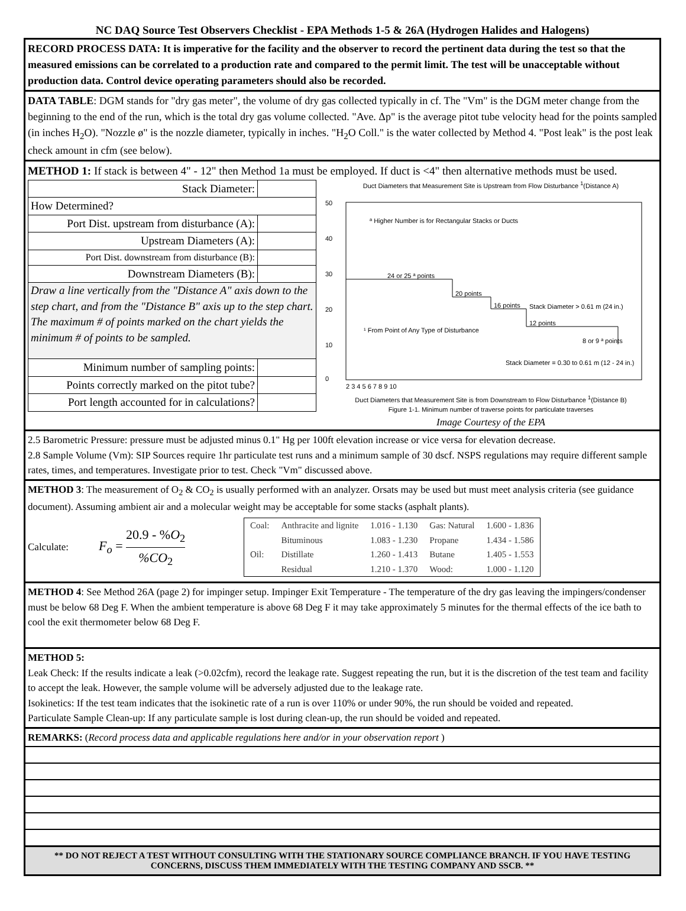NC DAQ Source Test Observers Checklist - EPA Methods 1-5 & 26A (Hydrogen Halides and Halogens)
RECORD PROCESS DATA: It is imperative for the facility and the observer to record the pertinent data during the test so that the measured emissions can be correlated to a production rate and compared to the permit limit. The test will be unacceptable without production data. Control device operating parameters should also be recorded.
DATA TABLE: DGM stands for "dry gas meter", the volume of dry gas collected typically in cf. The "Vm" is the DGM meter change from the beginning to the end of the run, which is the total dry gas volume collected. "Ave. Δp" is the average pitot tube velocity head for the points sampled (in inches H<sub>2</sub>O). "Nozzle ø" is the nozzle diameter, typically in inches. "H<sub>2</sub>O Coll." is the water collected by Method 4. "Post leak" is the post leak check amount in cfm (see below).
METHOD 1: If stack is between 4" - 12" then Method 1a must be employed. If duct is <4" then alternative methods must be used.
| Stack Diameter: | |
| How Determined? | |
| Port Dist. upstream from disturbance (A): | |
| Upstream Diameters (A): | |
| Port Dist. downstream from disturbance (B): | |
| Downstream Diameters (B): | |
| Draw a line vertically from the "Distance A" axis down to the step chart, and from the "Distance B" axis up to the step chart. The maximum # of points marked on the chart yields the minimum # of points to be sampled. | |
| Minimum number of sampling points: | |
| Points correctly marked on the pitot tube? | |
| Port length accounted for in calculations? | |
Duct Diameters that Measurement Site is Upstream from Flow Disturbance <sup>1</sup>(Distance A)
50
40
30
20
10
0
24 or 25 ª points
20 points
16 points
12 points
8 or 9 ª points
ª Higher Number is for Rectangular Stacks or Ducts
¹ From Point of Any Type of Disturbance
Stack Diameter > 0.61 m (24 in.)
Stack Diameter = 0.30 to 0.61 m (12 - 24 in.)
2 3 4 5 6 7 8 9 10
Duct Diameters that Measurement Site is from Downstream to Flow Disturbance <sup>1</sup>(Distance B)
Figure 1-1. Minimum number of traverse points for particulate traverses
Image Courtesy of the EPA
2.5 Barometric Pressure: pressure must be adjusted minus 0.1" Hg per 100ft elevation increase or vice versa for elevation decrease.
2.8 Sample Volume (Vm): SIP Sources require 1hr particulate test runs and a minimum sample of 30 dscf. NSPS regulations may require different sample rates, times, and temperatures. Investigate prior to test. Check "Vm" discussed above.
METHOD 3: The measurement of O<sub>2</sub> & CO<sub>2</sub> is usually performed with an analyzer. Orsats may be used but must meet analysis criteria (see guidance document). Assuming ambient air and a molecular weight may be acceptable for some stacks (asphalt plants).
Calculate:
F<sub>o</sub> = 20.9 - %O<sub>2</sub>%CO<sub>2</sub>
| Coal: | Anthracite and lignite | 1.016 - 1.130 | Gas: Natural | 1.600 - 1.836 |
| | Bituminous | 1.083 - 1.230 | Propane | 1.434 - 1.586 |
| Oil: | Distillate | 1.260 - 1.413 | Butane | 1.405 - 1.553 |
| | Residual | 1.210 - 1.370 | Wood: | 1.000 - 1.120 |
METHOD 4: See Method 26A (page 2) for impinger setup. Impinger Exit Temperature - The temperature of the dry gas leaving the impingers/condenser must be below 68 Deg F. When the ambient temperature is above 68 Deg F it may take approximately 5 minutes for the thermal effects of the ice bath to cool the exit thermometer below 68 Deg F.
METHOD 5:
Leak Check: If the results indicate a leak (>0.02cfm), record the leakage rate. Suggest repeating the run, but it is the discretion of the test team and facility to accept the leak. However, the sample volume will be adversely adjusted due to the leakage rate.
Isokinetics: If the test team indicates that the isokinetic rate of a run is over 110% or under 90%, the run should be voided and repeated.
Particulate Sample Clean-up: If any particulate sample is lost during clean-up, the run should be voided and repeated.
REMARKS: (Record process data and applicable regulations here and/or in your observation report )
** DO NOT REJECT A TEST WITHOUT CONSULTING WITH THE STATIONARY SOURCE COMPLIANCE BRANCH. IF YOU HAVE TESTING CONCERNS, DISCUSS THEM IMMEDIATELY WITH THE TESTING COMPANY AND SSCB. **